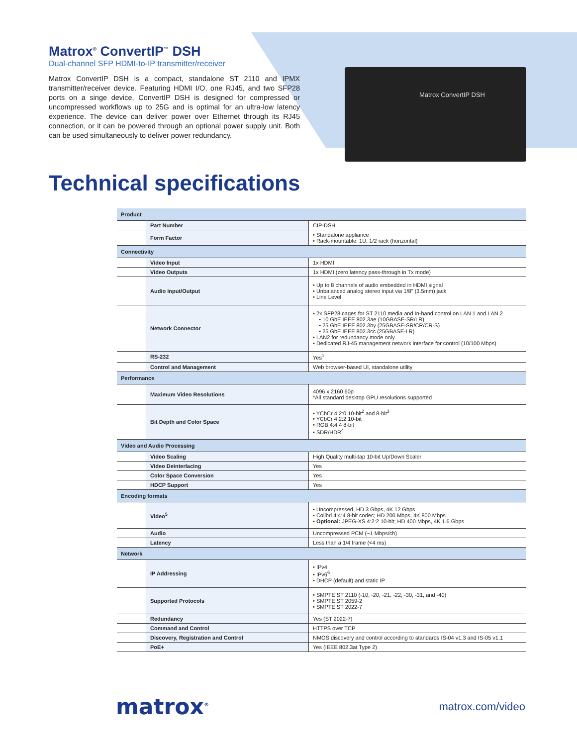Matrox ConvertIP DSH
Matrox<sup>®</sup> ConvertIP<sup>™</sup> DSH
Dual-channel SFP HDMI-to-IP transmitter/receiver
Matrox ConvertIP DSH is a compact, standalone ST 2110 and IPMX transmitter/receiver device. Featuring HDMI I/O, one RJ45, and two SFP28 ports on a singe device, ConvertIP DSH is designed for compressed or uncompressed workflows up to 25G and is optimal for an ultra-low latency experience. The device can deliver power over Ethernet through its RJ45 connection, or it can be powered through an optional power supply unit. Both can be used simultaneously to deliver power redundancy.
Technical specifications
| Product | | |
| | Part Number | CIP-DSH |
| | Form Factor | • Standalone appliance • Rack-mountable: 1U, 1/2 rack (horizontal) |
| Connectivity | | |
| | Video Input | 1x HDMI |
| | Video Outputs | 1x HDMI (zero latency pass-through in Tx mode) |
| | Audio Input/Output | • Up to 8 channels of audio embedded in HDMI signal • Unbalanced analog stereo input via 1/8" (3.5mm) jack • Line Level |
| | Network Connector | • 2x SFP28 cages for ST 2110 media and In-band control on LAN 1 and LAN 2 • 10 GbE IEEE 802.3ae (10GBASE-SR/LR) • 25 GbE IEEE 802.3by (25GBASE-SR/CR/CR-S) • 25 GbE IEEE 802.3cc (25GBASE-LR) • LAN2 for redundancy mode only • Dedicated RJ-45 management network interface for control (10/100 Mbps) |
| | RS-232 | Yes<sup>1</sup> |
| | Control and Management | Web browser-based UI, standalone utility |
| Performance | | |
| | Maximum Video Resolutions | 4096 x 2160 60p *All standard desktop GPU resolutions supported |
| | Bit Depth and Color Space | • YCbCr 4:2:0 10-bit<sup>2</sup> and 8-bit<sup>3</sup> • YCbCr 4:2:2 10-bit • RGB 4:4:4 8-bit • SDR/HDR<sup>4</sup> |
| Video and Audio Processing | | |
| | Video Scaling | High Quality multi-tap 10-bit Up/Down Scaler |
| | Video Deinterlacing | Yes |
| | Color Space Conversion | Yes |
| | HDCP Support | Yes |
| Encoding formats | | |
| | Video<sup>5</sup> | • Uncompressed; HD 3 Gbps, 4K 12 Gbps • Colibri 4:4:4 8-bit codec; HD 200 Mbps, 4K 800 Mbps • Optional: JPEG-XS 4:2:2 10-bit; HD 400 Mbps, 4K 1.6 Gbps |
| | Audio | Uncompressed PCM (~1 Mbps/ch) |
| | Latency | Less than a 1/4 frame (<4 ms) |
| Network | | |
| | IP Addressing | • IPv4 • IPv6<sup>6</sup> • DHCP (default) and static IP |
| | Supported Protocols | • SMPTE ST 2110 (-10, -20, -21, -22, -30, -31, and -40) • SMPTE ST 2059-2 • SMPTE ST 2022-7 |
| | Redundancy | Yes (ST 2022-7) |
| | Command and Control | HTTPS over TCP |
| | Discovery, Registration and Control | NMOS discovery and control according to standards IS-04 v1.3 and IS-05 v1.1 |
| | PoE+ | Yes (IEEE 802.3at Type 2) |
matrox<sup>®</sup>
matrox.com/video